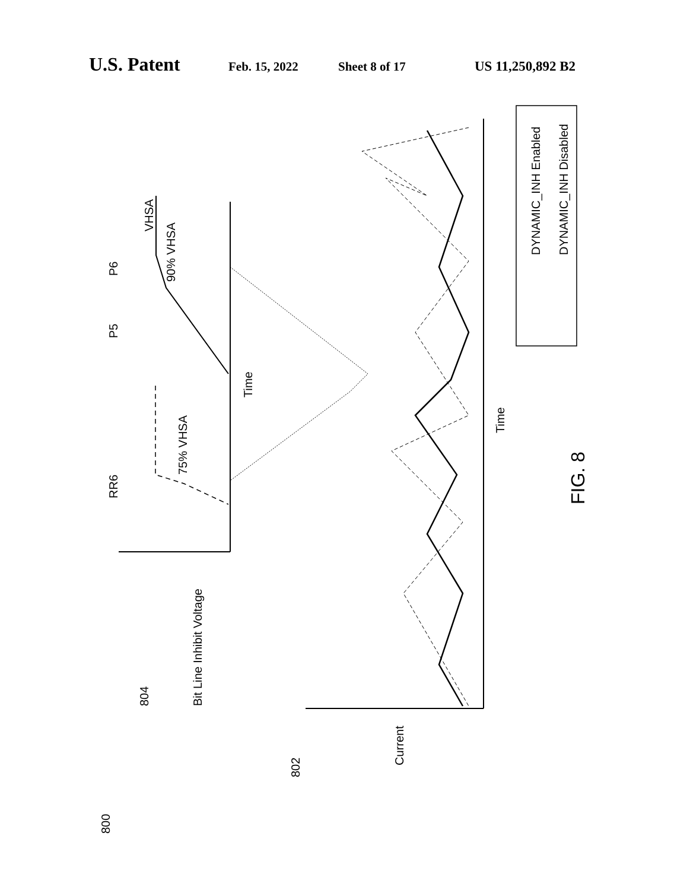U.S. Patent Feb. 15, 2022 Sheet 8 of 17 US 11,250,892 B2
VHSA
90% VHSA
P6
P5
RR6
75% VHSA
Time
Bit Line Inhibit Voltage
804
Time
Current
802
800
DYNAMIC_INH Enabled
DYNAMIC_INH Disabled
FIG. 8